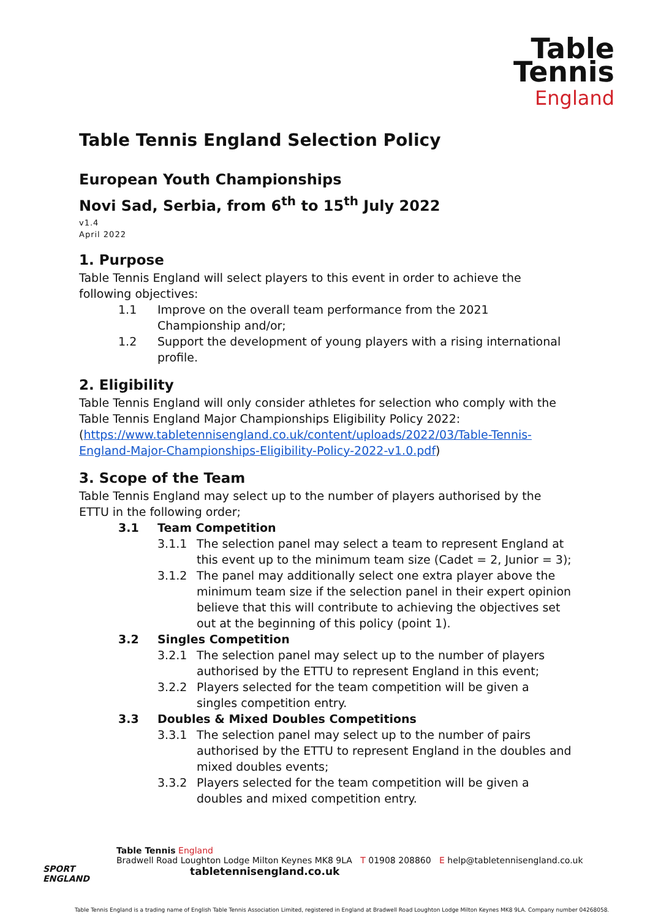Table
Tennis
England
Table Tennis England Selection Policy
European Youth Championships
Novi Sad, Serbia, from 6<sup>th</sup> to 15<sup>th</sup> July 2022
v1.4
April 2022
1. Purpose
Table Tennis England will select players to this event in order to achieve the following objectives:
1.1 Improve on the overall team performance from the 2021 Championship and/or;
1.2 Support the development of young players with a rising international profile.
2. Eligibility
Table Tennis England will only consider athletes for selection who comply with the Table Tennis England Major Championships Eligibility Policy 2022: (https://www.tabletennisengland.co.uk/content/uploads/2022/03/Table-Tennis-England-Major-Championships-Eligibility-Policy-2022-v1.0.pdf)
3. Scope of the Team
Table Tennis England may select up to the number of players authorised by the ETTU in the following order;
3.1 Team Competition
3.1.1 The selection panel may select a team to represent England at this event up to the minimum team size (Cadet = 2, Junior = 3);
3.1.2 The panel may additionally select one extra player above the minimum team size if the selection panel in their expert opinion believe that this will contribute to achieving the objectives set out at the beginning of this policy (point 1).
3.2 Singles Competition
3.2.1 The selection panel may select up to the number of players authorised by the ETTU to represent England in this event;
3.2.2 Players selected for the team competition will be given a singles competition entry.
3.3 Doubles & Mixed Doubles Competitions
3.3.1 The selection panel may select up to the number of pairs authorised by the ETTU to represent England in the doubles and mixed doubles events;
3.3.2 Players selected for the team competition will be given a doubles and mixed competition entry.
SPORT
ENGLAND
Table Tennis England
Bradwell Road Loughton Lodge Milton Keynes MK8 9LA T 01908 208860 E help@tabletennisengland.co.uk
tabletennisengland.co.uk
Table Tennis England is a trading name of English Table Tennis Association Limited, registered in England at Bradwell Road Loughton Lodge Milton Keynes MK8 9LA. Company number 04268058.